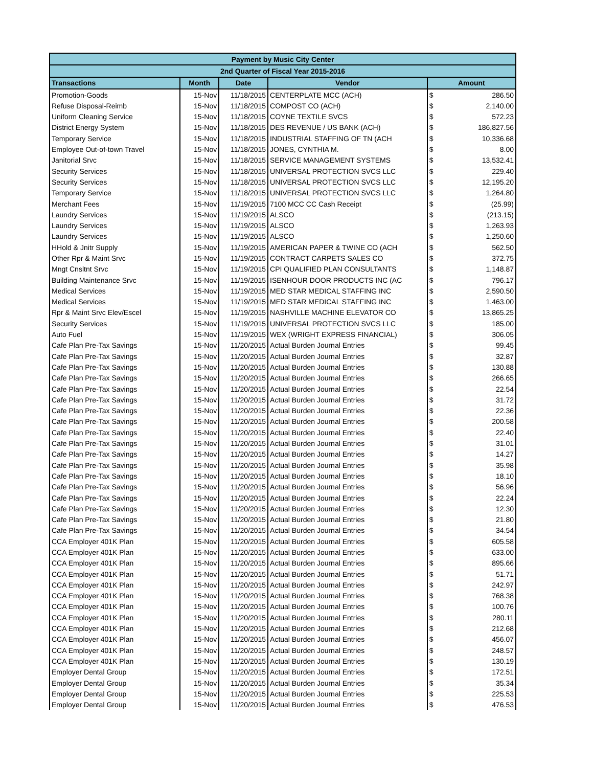| Payment by Music City Center | | | | | |
| --- | --- | --- | --- | --- | --- |
| 2nd Quarter of Fiscal Year 2015-2016 | | | | | |
| Transactions | Month | Date | Vendor | Amount | |
| Promotion-Goods | 15-Nov | 11/18/2015 | CENTERPLATE MCC (ACH) | $ | 286.50 |
| Refuse Disposal-Reimb | 15-Nov | 11/18/2015 | COMPOST CO (ACH) | $ | 2,140.00 |
| Uniform Cleaning Service | 15-Nov | 11/18/2015 | COYNE TEXTILE SVCS | $ | 572.23 |
| District Energy System | 15-Nov | 11/18/2015 | DES REVENUE / US BANK (ACH) | $ | 186,827.56 |
| Temporary Service | 15-Nov | 11/18/2015 | INDUSTRIAL STAFFING OF TN (ACH | $ | 10,336.68 |
| Employee Out-of-town Travel | 15-Nov | 11/18/2015 | JONES, CYNTHIA M. | $ | 8.00 |
| Janitorial Srvc | 15-Nov | 11/18/2015 | SERVICE MANAGEMENT SYSTEMS | $ | 13,532.41 |
| Security Services | 15-Nov | 11/18/2015 | UNIVERSAL PROTECTION SVCS LLC | $ | 229.40 |
| Security Services | 15-Nov | 11/18/2015 | UNIVERSAL PROTECTION SVCS LLC | $ | 12,195.20 |
| Temporary Service | 15-Nov | 11/18/2015 | UNIVERSAL PROTECTION SVCS LLC | $ | 1,264.80 |
| Merchant Fees | 15-Nov | 11/19/2015 | 7100 MCC CC Cash Receipt | $ | (25.99) |
| Laundry Services | 15-Nov | 11/19/2015 | ALSCO | $ | (213.15) |
| Laundry Services | 15-Nov | 11/19/2015 | ALSCO | $ | 1,263.93 |
| Laundry Services | 15-Nov | 11/19/2015 | ALSCO | $ | 1,250.60 |
| HHold & Jnitr Supply | 15-Nov | 11/19/2015 | AMERICAN PAPER & TWINE CO (ACH | $ | 562.50 |
| Other Rpr & Maint Srvc | 15-Nov | 11/19/2015 | CONTRACT CARPETS SALES CO | $ | 372.75 |
| Mngt Cnsltnt Srvc | 15-Nov | 11/19/2015 | CPI QUALIFIED PLAN CONSULTANTS | $ | 1,148.87 |
| Building Maintenance Srvc | 15-Nov | 11/19/2015 | ISENHOUR DOOR PRODUCTS INC (AC | $ | 796.17 |
| Medical Services | 15-Nov | 11/19/2015 | MED STAR MEDICAL STAFFING INC | $ | 2,590.50 |
| Medical Services | 15-Nov | 11/19/2015 | MED STAR MEDICAL STAFFING INC | $ | 1,463.00 |
| Rpr & Maint Srvc Elev/Escel | 15-Nov | 11/19/2015 | NASHVILLE MACHINE ELEVATOR CO | $ | 13,865.25 |
| Security Services | 15-Nov | 11/19/2015 | UNIVERSAL PROTECTION SVCS LLC | $ | 185.00 |
| Auto Fuel | 15-Nov | 11/19/2015 | WEX (WRIGHT EXPRESS FINANCIAL) | $ | 306.05 |
| Cafe Plan Pre-Tax Savings | 15-Nov | 11/20/2015 | Actual Burden Journal Entries | $ | 99.45 |
| Cafe Plan Pre-Tax Savings | 15-Nov | 11/20/2015 | Actual Burden Journal Entries | $ | 32.87 |
| Cafe Plan Pre-Tax Savings | 15-Nov | 11/20/2015 | Actual Burden Journal Entries | $ | 130.88 |
| Cafe Plan Pre-Tax Savings | 15-Nov | 11/20/2015 | Actual Burden Journal Entries | $ | 266.65 |
| Cafe Plan Pre-Tax Savings | 15-Nov | 11/20/2015 | Actual Burden Journal Entries | $ | 22.54 |
| Cafe Plan Pre-Tax Savings | 15-Nov | 11/20/2015 | Actual Burden Journal Entries | $ | 31.72 |
| Cafe Plan Pre-Tax Savings | 15-Nov | 11/20/2015 | Actual Burden Journal Entries | $ | 22.36 |
| Cafe Plan Pre-Tax Savings | 15-Nov | 11/20/2015 | Actual Burden Journal Entries | $ | 200.58 |
| Cafe Plan Pre-Tax Savings | 15-Nov | 11/20/2015 | Actual Burden Journal Entries | $ | 22.40 |
| Cafe Plan Pre-Tax Savings | 15-Nov | 11/20/2015 | Actual Burden Journal Entries | $ | 31.01 |
| Cafe Plan Pre-Tax Savings | 15-Nov | 11/20/2015 | Actual Burden Journal Entries | $ | 14.27 |
| Cafe Plan Pre-Tax Savings | 15-Nov | 11/20/2015 | Actual Burden Journal Entries | $ | 35.98 |
| Cafe Plan Pre-Tax Savings | 15-Nov | 11/20/2015 | Actual Burden Journal Entries | $ | 18.10 |
| Cafe Plan Pre-Tax Savings | 15-Nov | 11/20/2015 | Actual Burden Journal Entries | $ | 56.96 |
| Cafe Plan Pre-Tax Savings | 15-Nov | 11/20/2015 | Actual Burden Journal Entries | $ | 22.24 |
| Cafe Plan Pre-Tax Savings | 15-Nov | 11/20/2015 | Actual Burden Journal Entries | $ | 12.30 |
| Cafe Plan Pre-Tax Savings | 15-Nov | 11/20/2015 | Actual Burden Journal Entries | $ | 21.80 |
| Cafe Plan Pre-Tax Savings | 15-Nov | 11/20/2015 | Actual Burden Journal Entries | $ | 34.54 |
| CCA Employer 401K Plan | 15-Nov | 11/20/2015 | Actual Burden Journal Entries | $ | 605.58 |
| CCA Employer 401K Plan | 15-Nov | 11/20/2015 | Actual Burden Journal Entries | $ | 633.00 |
| CCA Employer 401K Plan | 15-Nov | 11/20/2015 | Actual Burden Journal Entries | $ | 895.66 |
| CCA Employer 401K Plan | 15-Nov | 11/20/2015 | Actual Burden Journal Entries | $ | 51.71 |
| CCA Employer 401K Plan | 15-Nov | 11/20/2015 | Actual Burden Journal Entries | $ | 242.97 |
| CCA Employer 401K Plan | 15-Nov | 11/20/2015 | Actual Burden Journal Entries | $ | 768.38 |
| CCA Employer 401K Plan | 15-Nov | 11/20/2015 | Actual Burden Journal Entries | $ | 100.76 |
| CCA Employer 401K Plan | 15-Nov | 11/20/2015 | Actual Burden Journal Entries | $ | 280.11 |
| CCA Employer 401K Plan | 15-Nov | 11/20/2015 | Actual Burden Journal Entries | $ | 212.68 |
| CCA Employer 401K Plan | 15-Nov | 11/20/2015 | Actual Burden Journal Entries | $ | 456.07 |
| CCA Employer 401K Plan | 15-Nov | 11/20/2015 | Actual Burden Journal Entries | $ | 248.57 |
| CCA Employer 401K Plan | 15-Nov | 11/20/2015 | Actual Burden Journal Entries | $ | 130.19 |
| Employer Dental Group | 15-Nov | 11/20/2015 | Actual Burden Journal Entries | $ | 172.51 |
| Employer Dental Group | 15-Nov | 11/20/2015 | Actual Burden Journal Entries | $ | 35.34 |
| Employer Dental Group | 15-Nov | 11/20/2015 | Actual Burden Journal Entries | $ | 225.53 |
| Employer Dental Group | 15-Nov | 11/20/2015 | Actual Burden Journal Entries | $ | 476.53 |